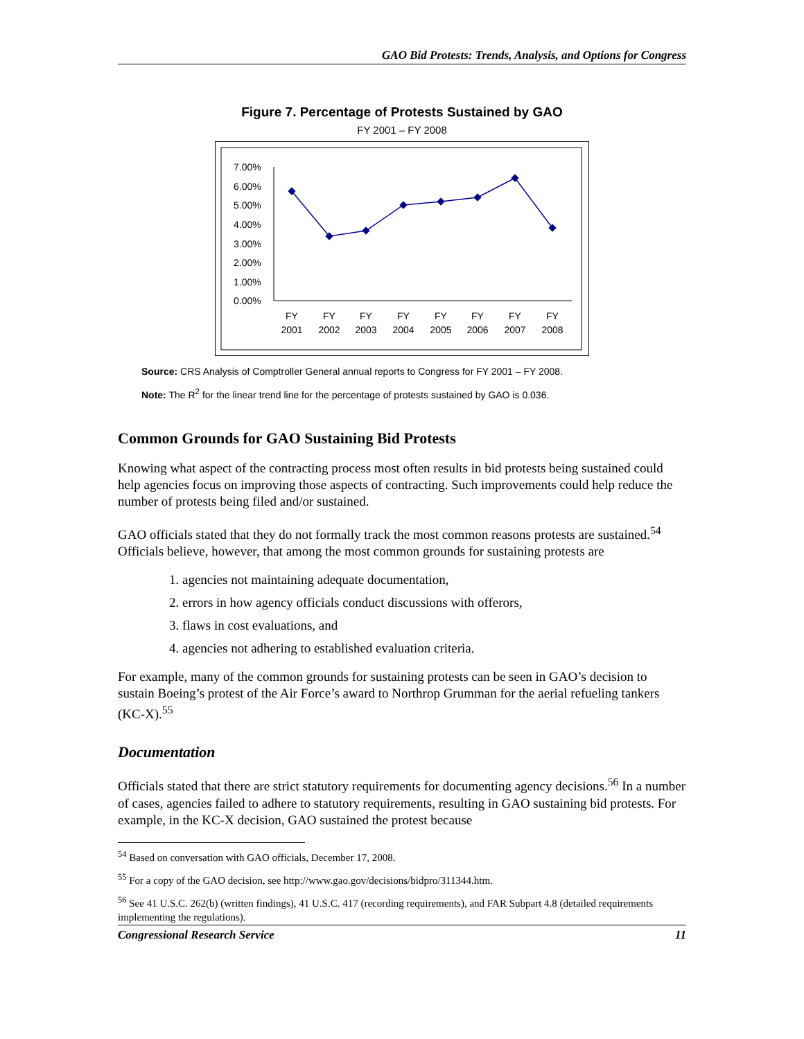GAO Bid Protests: Trends, Analysis, and Options for Congress
Figure 7. Percentage of Protests Sustained by GAO
FY 2001 – FY 2008
7.00%
6.00%
5.00%
4.00%
3.00%
2.00%
1.00%
0.00%
FY
2001
FY
2002
FY
2003
FY
2004
FY
2005
FY
2006
FY
2007
FY
2008
Source: CRS Analysis of Comptroller General annual reports to Congress for FY 2001 – FY 2008.
Note: The R<sup>2</sup> for the linear trend line for the percentage of protests sustained by GAO is 0.036.
Common Grounds for GAO Sustaining Bid Protests
Knowing what aspect of the contracting process most often results in bid protests being sustained could help agencies focus on improving those aspects of contracting. Such improvements could help reduce the number of protests being filed and/or sustained.
GAO officials stated that they do not formally track the most common reasons protests are sustained.<sup>54</sup> Officials believe, however, that among the most common grounds for sustaining protests are
1. agencies not maintaining adequate documentation,
2. errors in how agency officials conduct discussions with offerors,
3. flaws in cost evaluations, and
4. agencies not adhering to established evaluation criteria.
For example, many of the common grounds for sustaining protests can be seen in GAO’s decision to sustain Boeing’s protest of the Air Force’s award to Northrop Grumman for the aerial refueling tankers (KC-X).<sup>55</sup>
Documentation
Officials stated that there are strict statutory requirements for documenting agency decisions.<sup>56</sup> In a number of cases, agencies failed to adhere to statutory requirements, resulting in GAO sustaining bid protests. For example, in the KC-X decision, GAO sustained the protest because
<sup>54</sup> Based on conversation with GAO officials, December 17, 2008.
<sup>55</sup> For a copy of the GAO decision, see http://www.gao.gov/decisions/bidpro/311344.htm.
<sup>56</sup> See 41 U.S.C. 262(b) (written findings), 41 U.S.C. 417 (recording requirements), and FAR Subpart 4.8 (detailed requirements implementing the regulations).
Congressional Research Service 11